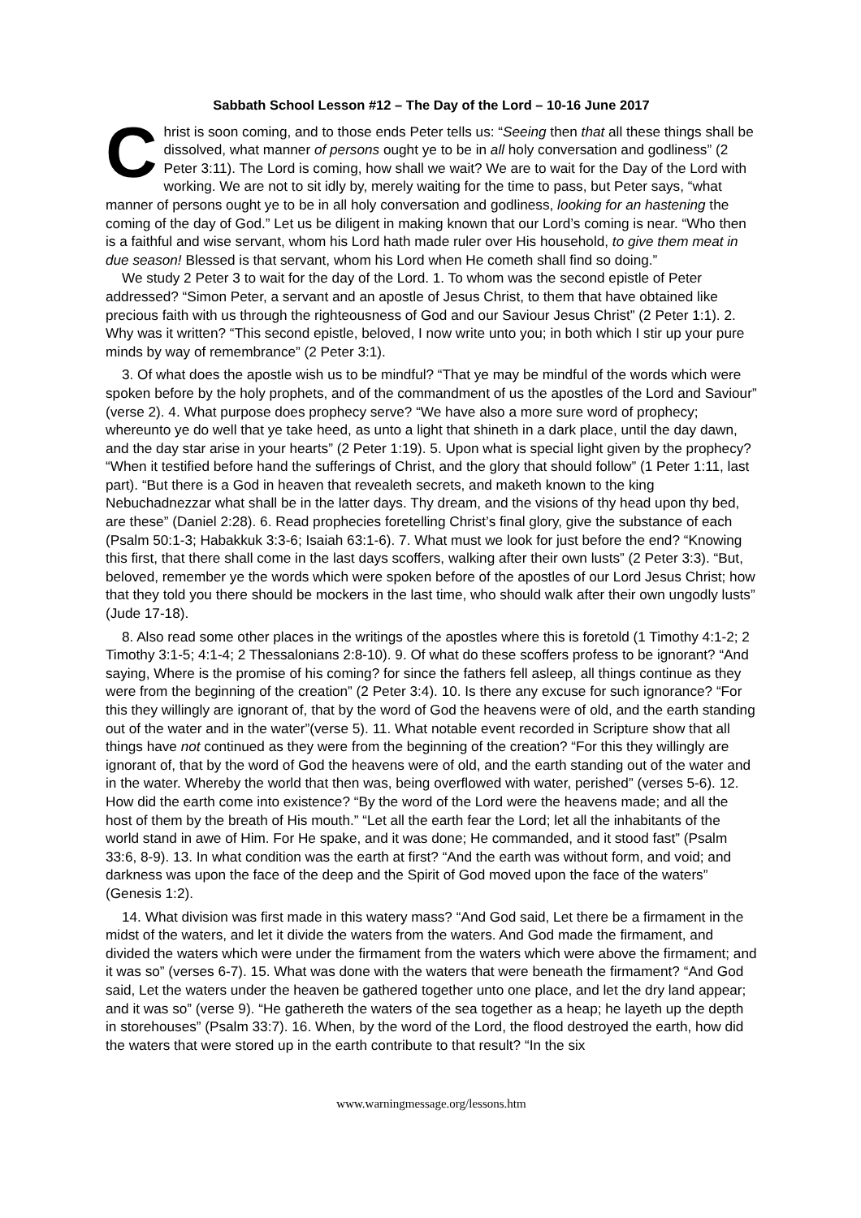Sabbath School Lesson #12 – The Day of the Lord – 10-16 June 2017
Christ is soon coming, and to those ends Peter tells us: “Seeing then that all these things shall be dissolved, what manner of persons ought ye to be in all holy conversation and godliness” (2 Peter 3:11). The Lord is coming, how shall we wait? We are to wait for the Day of the Lord with working. We are not to sit idly by, merely waiting for the time to pass, but Peter says, “what manner of persons ought ye to be in all holy conversation and godliness, looking for an hastening the coming of the day of God.” Let us be diligent in making known that our Lord’s coming is near. “Who then is a faithful and wise servant, whom his Lord hath made ruler over His household, to give them meat in due season! Blessed is that servant, whom his Lord when He cometh shall find so doing.”
We study 2 Peter 3 to wait for the day of the Lord. 1. To whom was the second epistle of Peter addressed? “Simon Peter, a servant and an apostle of Jesus Christ, to them that have obtained like precious faith with us through the righteousness of God and our Saviour Jesus Christ” (2 Peter 1:1). 2. Why was it written? “This second epistle, beloved, I now write unto you; in both which I stir up your pure minds by way of remembrance” (2 Peter 3:1).
3. Of what does the apostle wish us to be mindful? “That ye may be mindful of the words which were spoken before by the holy prophets, and of the commandment of us the apostles of the Lord and Saviour” (verse 2). 4. What purpose does prophecy serve? “We have also a more sure word of prophecy; whereunto ye do well that ye take heed, as unto a light that shineth in a dark place, until the day dawn, and the day star arise in your hearts” (2 Peter 1:19). 5. Upon what is special light given by the prophecy? “When it testified before hand the sufferings of Christ, and the glory that should follow” (1 Peter 1:11, last part). “But there is a God in heaven that revealeth secrets, and maketh known to the king Nebuchadnezzar what shall be in the latter days. Thy dream, and the visions of thy head upon thy bed, are these” (Daniel 2:28). 6. Read prophecies foretelling Christ’s final glory, give the substance of each (Psalm 50:1-3; Habakkuk 3:3-6; Isaiah 63:1-6). 7. What must we look for just before the end? “Knowing this first, that there shall come in the last days scoffers, walking after their own lusts” (2 Peter 3:3). “But, beloved, remember ye the words which were spoken before of the apostles of our Lord Jesus Christ; how that they told you there should be mockers in the last time, who should walk after their own ungodly lusts” (Jude 17-18).
8. Also read some other places in the writings of the apostles where this is foretold (1 Timothy 4:1-2; 2 Timothy 3:1-5; 4:1-4; 2 Thessalonians 2:8-10). 9. Of what do these scoffers profess to be ignorant? “And saying, Where is the promise of his coming? for since the fathers fell asleep, all things continue as they were from the beginning of the creation” (2 Peter 3:4). 10. Is there any excuse for such ignorance? “For this they willingly are ignorant of, that by the word of God the heavens were of old, and the earth standing out of the water and in the water”(verse 5). 11. What notable event recorded in Scripture show that all things have not continued as they were from the beginning of the creation? “For this they willingly are ignorant of, that by the word of God the heavens were of old, and the earth standing out of the water and in the water. Whereby the world that then was, being overflowed with water, perished” (verses 5-6). 12. How did the earth come into existence? “By the word of the Lord were the heavens made; and all the host of them by the breath of His mouth.” “Let all the earth fear the Lord; let all the inhabitants of the world stand in awe of Him. For He spake, and it was done; He commanded, and it stood fast” (Psalm 33:6, 8-9). 13. In what condition was the earth at first? “And the earth was without form, and void; and darkness was upon the face of the deep and the Spirit of God moved upon the face of the waters” (Genesis 1:2).
14. What division was first made in this watery mass? “And God said, Let there be a firmament in the midst of the waters, and let it divide the waters from the waters. And God made the firmament, and divided the waters which were under the firmament from the waters which were above the firmament; and it was so” (verses 6-7). 15. What was done with the waters that were beneath the firmament? “And God said, Let the waters under the heaven be gathered together unto one place, and let the dry land appear; and it was so” (verse 9). “He gathereth the waters of the sea together as a heap; he layeth up the depth in storehouses” (Psalm 33:7). 16. When, by the word of the Lord, the flood destroyed the earth, how did the waters that were stored up in the earth contribute to that result? “In the six
www.warningmessage.org/lessons.htm